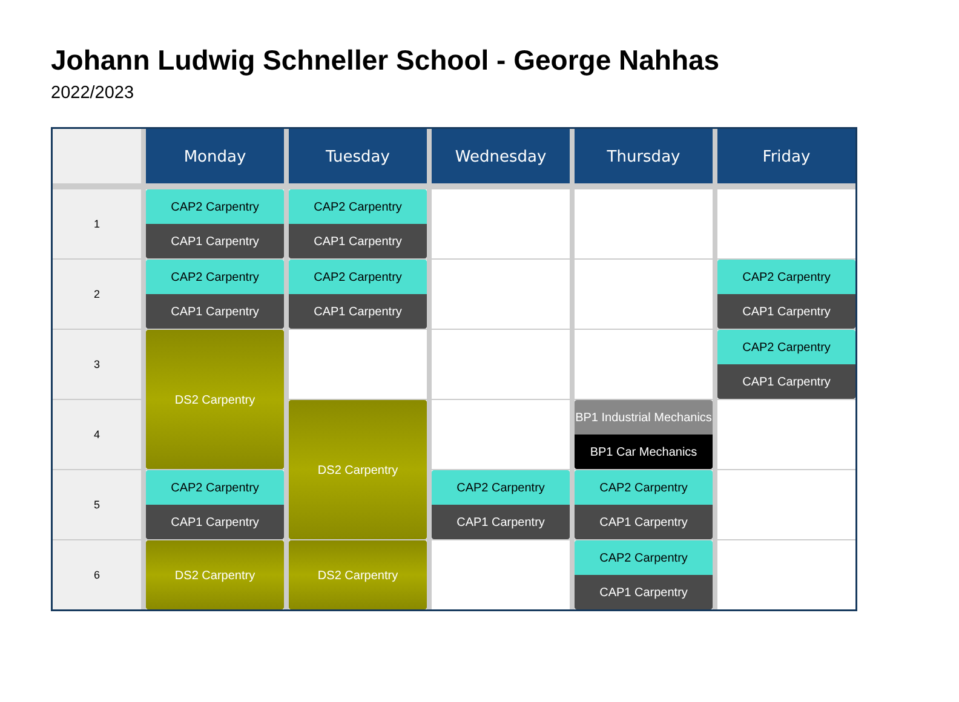Johann Ludwig Schneller School - George Nahhas
2022/2023
| | Monday | Tuesday | Wednesday | Thursday | Friday |
| --- | --- | --- | --- | --- | --- |
| 1 | CAP2 Carpentry CAP1 Carpentry | CAP2 Carpentry CAP1 Carpentry | | | |
| 2 | CAP2 Carpentry CAP1 Carpentry | CAP2 Carpentry CAP1 Carpentry | | | CAP2 Carpentry CAP1 Carpentry |
| 3 | DS2 Carpentry | | | | CAP2 Carpentry CAP1 Carpentry |
| 4 | | DS2 Carpentry | | BP1 Industrial Mechanics BP1 Car Mechanics | |
| 5 | CAP2 Carpentry CAP1 Carpentry | | CAP2 Carpentry CAP1 Carpentry | CAP2 Carpentry CAP1 Carpentry | |
| 6 | DS2 Carpentry | DS2 Carpentry | | CAP2 Carpentry CAP1 Carpentry | |